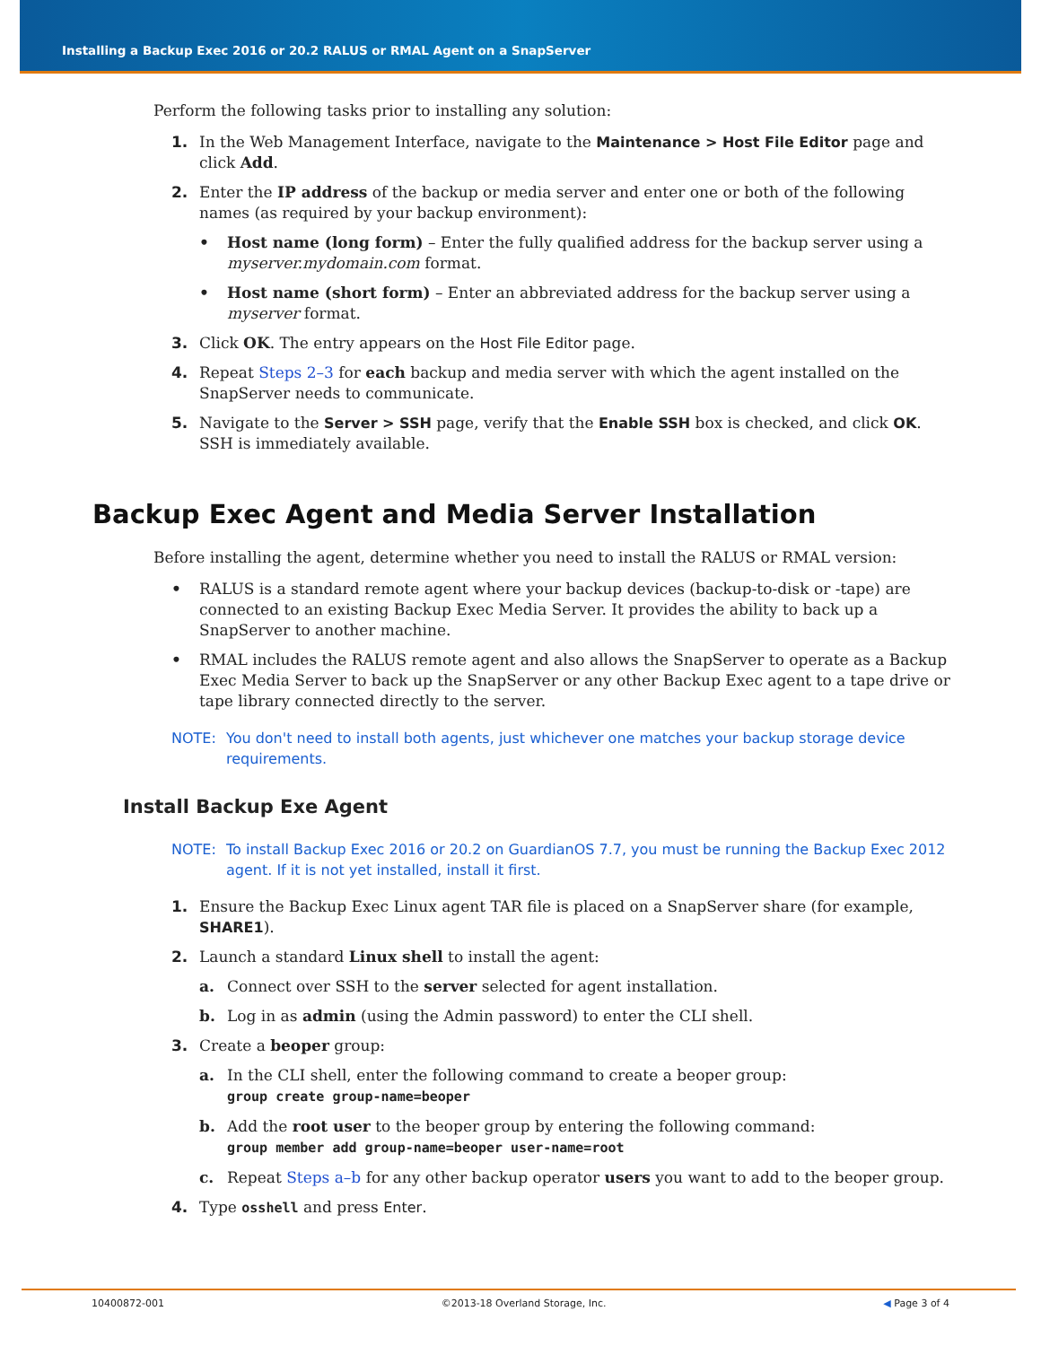Installing a Backup Exec 2016 or 20.2 RALUS or RMAL Agent on a SnapServer
Perform the following tasks prior to installing any solution:
1. In the Web Management Interface, navigate to the Maintenance > Host File Editor page and click Add.
2. Enter the IP address of the backup or media server and enter one or both of the following names (as required by your backup environment):
• Host name (long form) – Enter the fully qualified address for the backup server using a myserver.mydomain.com format.
• Host name (short form) – Enter an abbreviated address for the backup server using a myserver format.
3. Click OK. The entry appears on the Host File Editor page.
4. Repeat Steps 2–3 for each backup and media server with which the agent installed on the SnapServer needs to communicate.
5. Navigate to the Server > SSH page, verify that the Enable SSH box is checked, and click OK.
SSH is immediately available.
Backup Exec Agent and Media Server Installation
Before installing the agent, determine whether you need to install the RALUS or RMAL version:
• RALUS is a standard remote agent where your backup devices (backup-to-disk or -tape) are connected to an existing Backup Exec Media Server. It provides the ability to back up a SnapServer to another machine.
• RMAL includes the RALUS remote agent and also allows the SnapServer to operate as a Backup Exec Media Server to back up the SnapServer or any other Backup Exec agent to a tape drive or tape library connected directly to the server.
NOTE: You don't need to install both agents, just whichever one matches your backup storage device requirements.
Install Backup Exe Agent
NOTE: To install Backup Exec 2016 or 20.2 on GuardianOS 7.7, you must be running the Backup Exec 2012 agent. If it is not yet installed, install it first.
1. Ensure the Backup Exec Linux agent TAR file is placed on a SnapServer share (for example, SHARE1).
2. Launch a standard Linux shell to install the agent:
a. Connect over SSH to the server selected for agent installation.
b. Log in as admin (using the Admin password) to enter the CLI shell.
3. Create a beoper group:
a. In the CLI shell, enter the following command to create a beoper group:
group create group-name=beoper
b. Add the root user to the beoper group by entering the following command:
group member add group-name=beoper user-name=root
c. Repeat Steps a–b for any other backup operator users you want to add to the beoper group.
4. Type osshell and press Enter.
10400872-001 ©2013-18 Overland Storage, Inc. ◀ Page 3 of 4